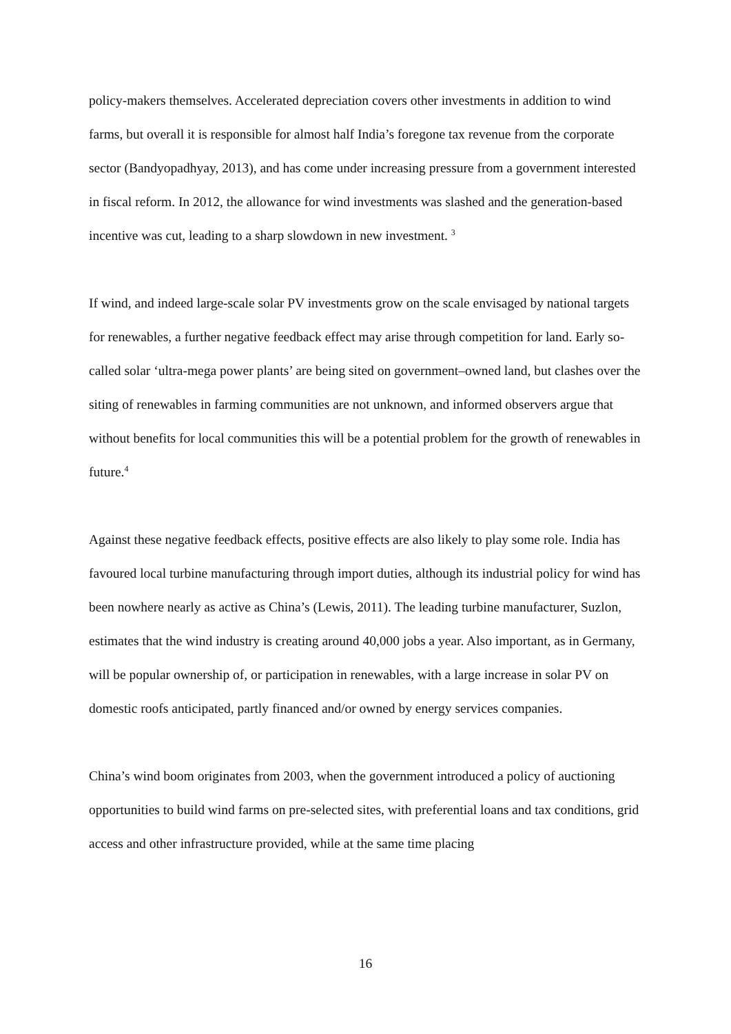policy-makers themselves. Accelerated depreciation covers other investments in addition to wind farms, but overall it is responsible for almost half India’s foregone tax revenue from the corporate sector (Bandyopadhyay, 2013), and has come under increasing pressure from a government interested in fiscal reform. In 2012, the allowance for wind investments was slashed and the generation-based incentive was cut, leading to a sharp slowdown in new investment. <sup>3</sup>
If wind, and indeed large-scale solar PV investments grow on the scale envisaged by national targets for renewables, a further negative feedback effect may arise through competition for land. Early so-called solar ‘ultra-mega power plants’ are being sited on government–owned land, but clashes over the siting of renewables in farming communities are not unknown, and informed observers argue that without benefits for local communities this will be a potential problem for the growth of renewables in future.<sup>4</sup>
Against these negative feedback effects, positive effects are also likely to play some role. India has favoured local turbine manufacturing through import duties, although its industrial policy for wind has been nowhere nearly as active as China’s (Lewis, 2011). The leading turbine manufacturer, Suzlon, estimates that the wind industry is creating around 40,000 jobs a year. Also important, as in Germany, will be popular ownership of, or participation in renewables, with a large increase in solar PV on domestic roofs anticipated, partly financed and/or owned by energy services companies.
China’s wind boom originates from 2003, when the government introduced a policy of auctioning opportunities to build wind farms on pre-selected sites, with preferential loans and tax conditions, grid access and other infrastructure provided, while at the same time placing
16